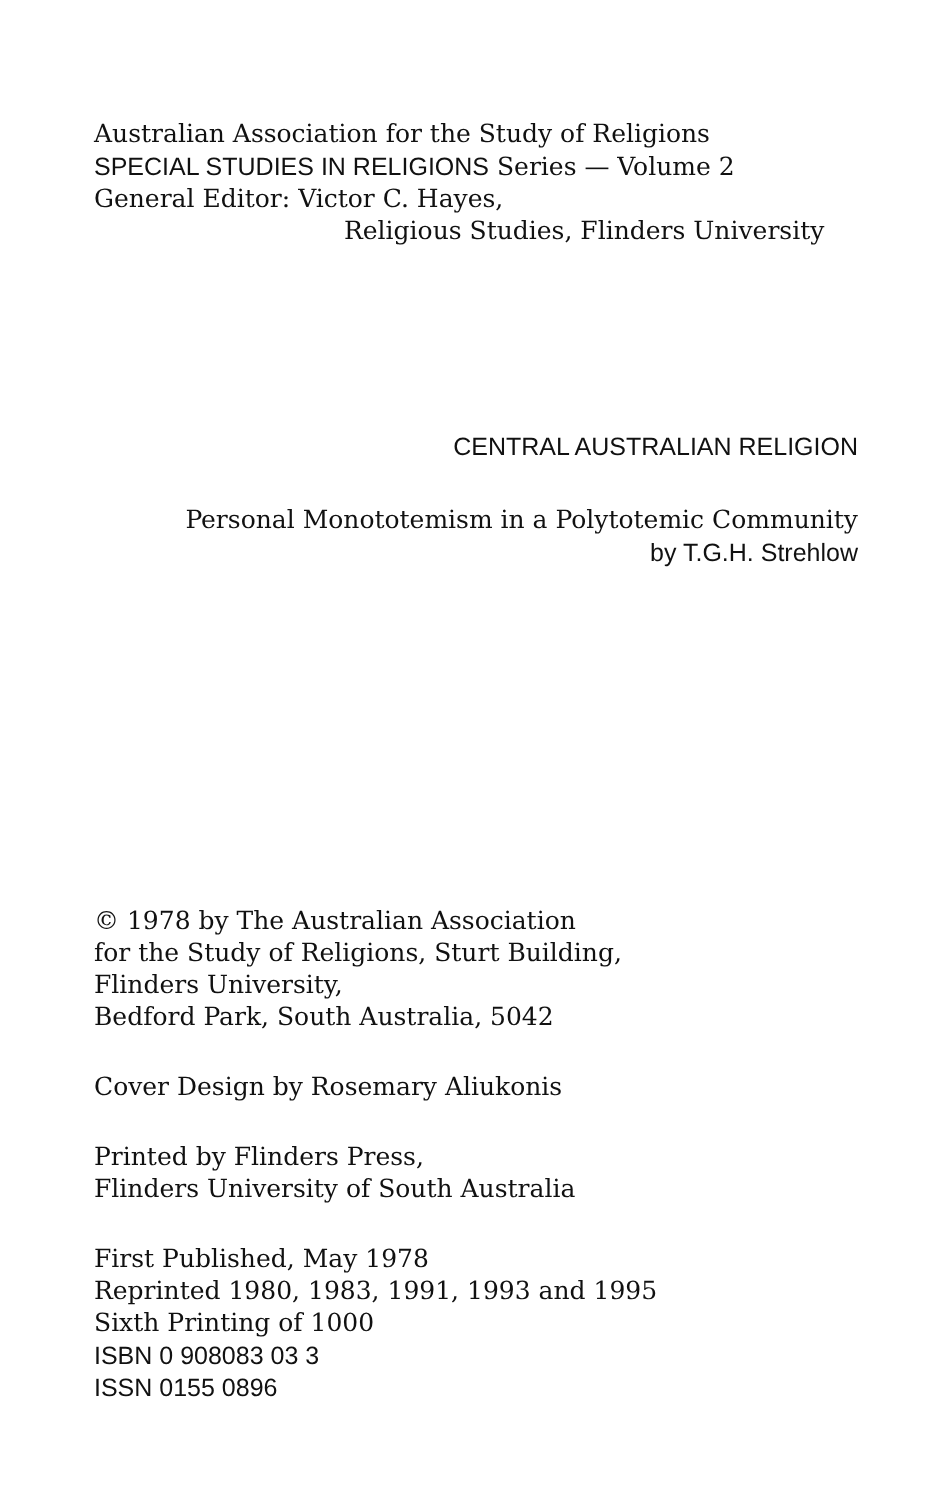Australian Association for the Study of Religions
SPECIAL STUDIES IN RELIGIONS Series — Volume 2
General Editor: Victor C. Hayes,
Religious Studies, Flinders University
CENTRAL AUSTRALIAN RELIGION
Personal Monototemism in a Polytotemic Community
by T.G.H. Strehlow
© 1978 by The Australian Association
for the Study of Religions, Sturt Building,
Flinders University,
Bedford Park, South Australia, 5042
Cover Design by Rosemary Aliukonis
Printed by Flinders Press,
Flinders University of South Australia
First Published, May 1978
Reprinted 1980, 1983, 1991, 1993 and 1995
Sixth Printing of 1000
ISBN 0 908083 03 3
ISSN 0155 0896